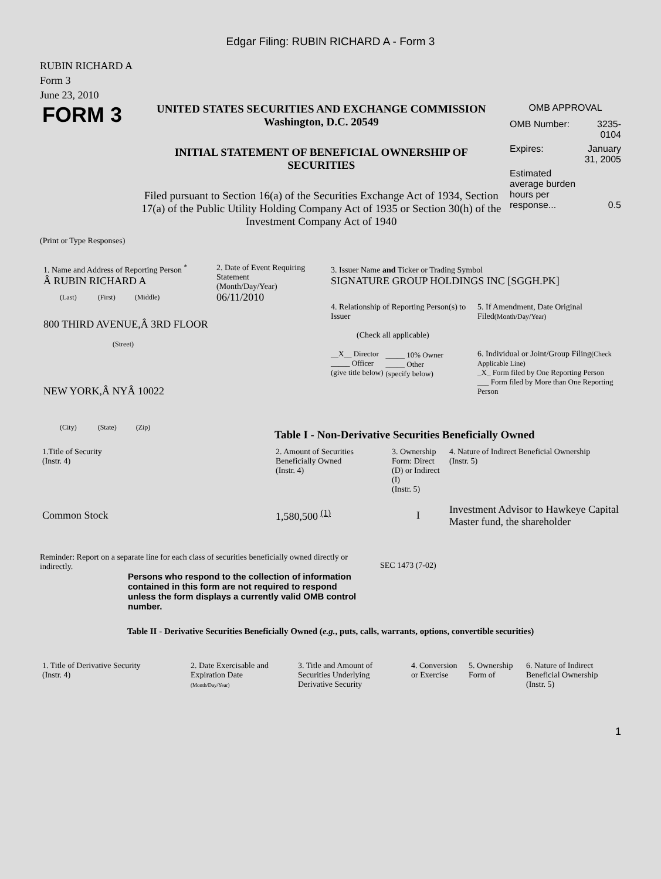Edgar Filing: RUBIN RICHARD A - Form 3
RUBIN RICHARD A
Form 3
June 23, 2010
FORM 3
UNITED STATES SECURITIES AND EXCHANGE COMMISSION
Washington, D.C. 20549
INITIAL STATEMENT OF BENEFICIAL OWNERSHIP OF SECURITIES
Filed pursuant to Section 16(a) of the Securities Exchange Act of 1934, Section 17(a) of the Public Utility Holding Company Act of 1935 or Section 30(h) of the Investment Company Act of 1940
OMB APPROVAL
| OMB Number: | 3235-0104 |
| Expires: | January 31, 2005 |
| Estimated average burden hours per response... | 0.5 |
(Print or Type Responses)
1. Name and Address of Reporting Person <sup>*</sup>
Â RUBIN RICHARD A
(Last) (First) (Middle)
800 THIRD AVENUE,Â 3RD FLOOR
(Street)
NEW YORK,Â NYÂ 10022
(City) (State) (Zip)
2. Date of Event Requiring Statement
(Month/Day/Year)
06/11/2010
3. Issuer Name and Ticker or Trading Symbol
SIGNATURE GROUP HOLDINGS INC [SGGH.PK]
4. Relationship of Reporting Person(s) to Issuer
(Check all applicable)
| __X__ Director _____ Officer (give title below) | _____ 10% Owner _____ Other (specify below) |
5. If Amendment, Date Original Filed(Month/Day/Year)
6. Individual or Joint/Group Filing(Check Applicable Line)
_X_ Form filed by One Reporting Person
___ Form filed by More than One Reporting Person
Table I - Non-Derivative Securities Beneficially Owned
| 1.Title of Security (Instr. 4) | 2. Amount of Securities Beneficially Owned (Instr. 4) | 3. Ownership Form: Direct (D) or Indirect (I) (Instr. 5) | 4. Nature of Indirect Beneficial Ownership (Instr. 5) |
| --- | --- | --- | --- |
| Common Stock | 1,580,500 <sup>(1)</sup> | I | Investment Advisor to Hawkeye Capital Master fund, the shareholder |
Reminder: Report on a separate line for each class of securities beneficially owned directly or indirectly.
SEC 1473 (7-02)
Persons who respond to the collection of information contained in this form are not required to respond unless the form displays a currently valid OMB control number.
Table II - Derivative Securities Beneficially Owned (e.g., puts, calls, warrants, options, convertible securities)
| 1. Title of Derivative Security (Instr. 4) | 2. Date Exercisable and Expiration Date (Month/Day/Year) | 3. Title and Amount of Securities Underlying Derivative Security | 4. Conversion or Exercise | 5. Ownership Form of | 6. Nature of Indirect Beneficial Ownership (Instr. 5) |
| --- | --- | --- | --- | --- | --- |
1